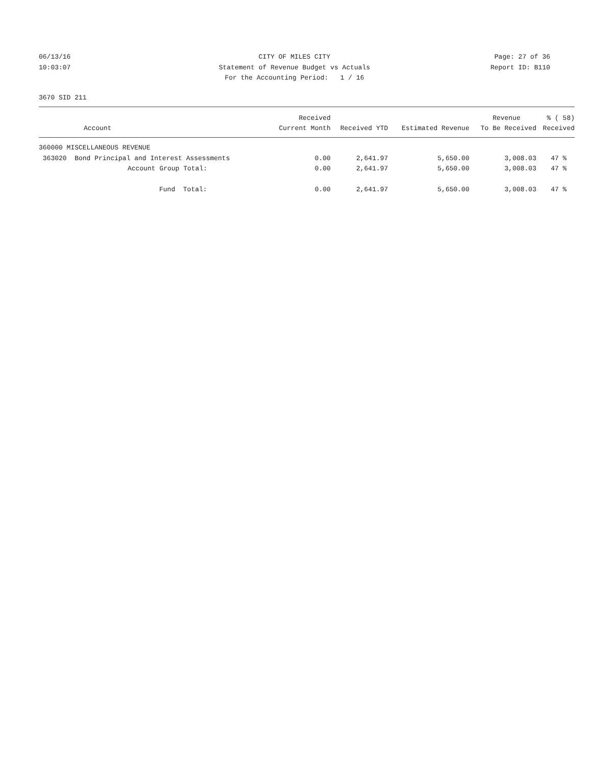06/13/16 CITY OF MILES CITY Page: 27 of 36
10:03:07 Statement of Revenue Budget vs Actuals Report ID: B110
For the Accounting Period: 1 / 16
3670 SID 211
| | Received | | | Revenue | % ( 58) |
| --- | --- | --- | --- | --- | --- |
| Account | Current Month | Received YTD | Estimated Revenue | To Be Received | Received |
| 360000 MISCELLANEOUS REVENUE | | | | | |
| 363020 Bond Principal and Interest Assessments | 0.00 | 2,641.97 | 5,650.00 | 3,008.03 | 47 % |
| Account Group Total: | 0.00 | 2,641.97 | 5,650.00 | 3,008.03 | 47 % |
| Fund Total: | 0.00 | 2,641.97 | 5,650.00 | 3,008.03 | 47 % |